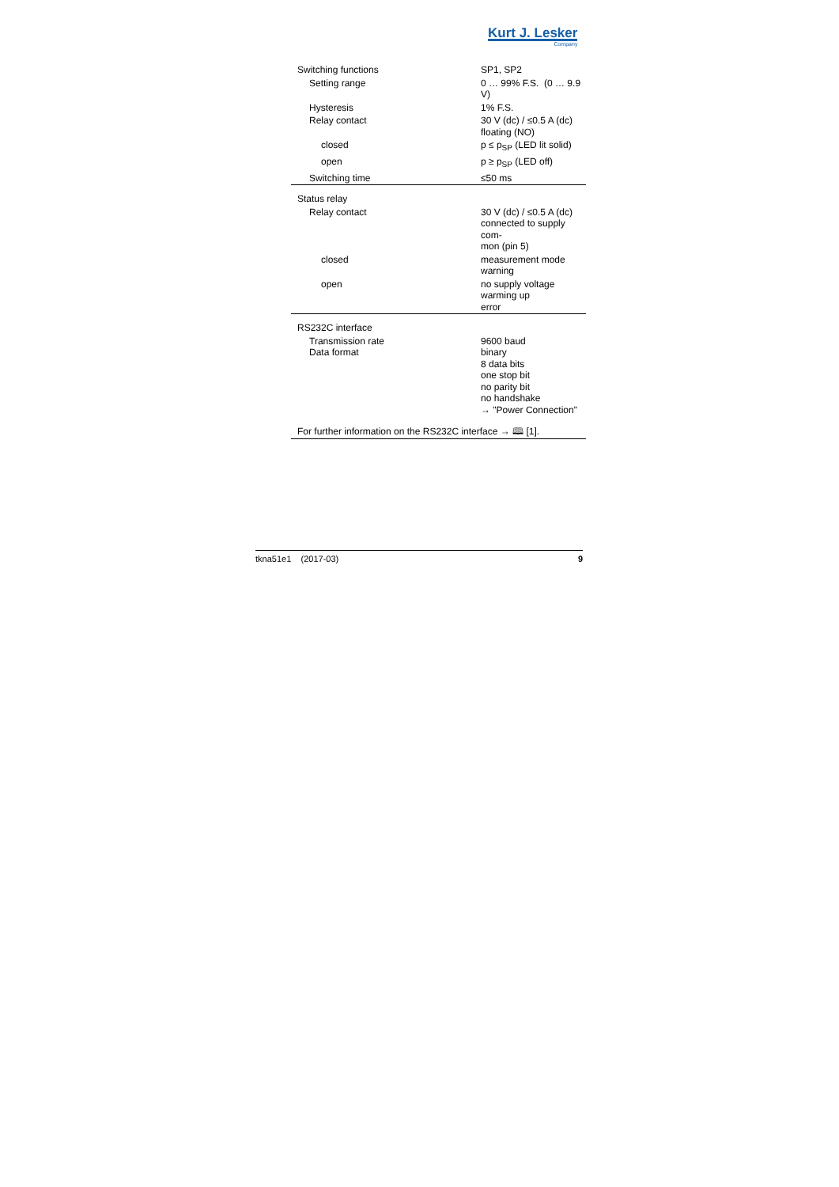Kurt J. Lesker
Company
| Switching functions | SP1, SP2 |
| Setting range | 0 … 99% F.S. (0 … 9.9 V) |
| Hysteresis | 1% F.S. |
| Relay contact | 30 V (dc) / ≤0.5 A (dc) floating (NO) |
| closed | p ≤ p<sub>SP</sub> (LED lit solid) |
| open | p ≥ p<sub>SP</sub> (LED off) |
| Switching time | ≤50 ms |
| Status relay | |
| Relay contact | 30 V (dc) / ≤0.5 A (dc) connected to supply com- mon (pin 5) |
| closed | measurement mode warning |
| open | no supply voltage warming up error |
| RS232C interface | |
| Transmission rate Data format | 9600 baud binary 8 data bits one stop bit no parity bit no handshake → "Power Connection" |
| For further information on the RS232C interface → 🕮 [1]. | |
tkna51e1 (2017-03) 9